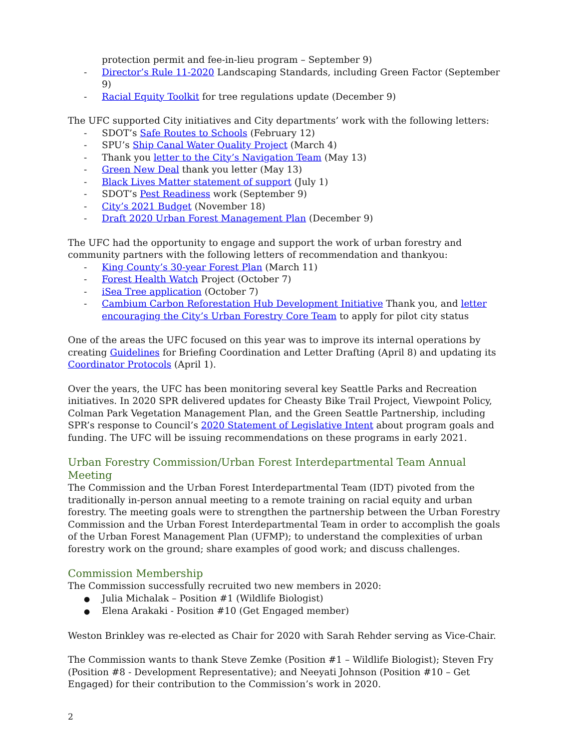protection permit and fee-in-lieu program – September 9)
- Director’s Rule 11-2020 Landscaping Standards, including Green Factor (September 9)
- Racial Equity Toolkit for tree regulations update (December 9)
The UFC supported City initiatives and City departments’ work with the following letters:
- SDOT’s Safe Routes to Schools (February 12)
- SPU’s Ship Canal Water Quality Project (March 4)
- Thank you letter to the City’s Navigation Team (May 13)
- Green New Deal thank you letter (May 13)
- Black Lives Matter statement of support (July 1)
- SDOT’s Pest Readiness work (September 9)
- City’s 2021 Budget (November 18)
- Draft 2020 Urban Forest Management Plan (December 9)
The UFC had the opportunity to engage and support the work of urban forestry and community partners with the following letters of recommendation and thankyou:
- King County’s 30-year Forest Plan (March 11)
- Forest Health Watch Project (October 7)
- iSea Tree application (October 7)
- Cambium Carbon Reforestation Hub Development Initiative Thank you, and letter encouraging the City’s Urban Forestry Core Team to apply for pilot city status
One of the areas the UFC focused on this year was to improve its internal operations by creating Guidelines for Briefing Coordination and Letter Drafting (April 8) and updating its Coordinator Protocols (April 1).
Over the years, the UFC has been monitoring several key Seattle Parks and Recreation initiatives. In 2020 SPR delivered updates for Cheasty Bike Trail Project, Viewpoint Policy, Colman Park Vegetation Management Plan, and the Green Seattle Partnership, including SPR’s response to Council’s 2020 Statement of Legislative Intent about program goals and funding. The UFC will be issuing recommendations on these programs in early 2021.
Urban Forestry Commission/Urban Forest Interdepartmental Team Annual Meeting
The Commission and the Urban Forest Interdepartmental Team (IDT) pivoted from the traditionally in-person annual meeting to a remote training on racial equity and urban forestry. The meeting goals were to strengthen the partnership between the Urban Forestry Commission and the Urban Forest Interdepartmental Team in order to accomplish the goals of the Urban Forest Management Plan (UFMP); to understand the complexities of urban forestry work on the ground; share examples of good work; and discuss challenges.
Commission Membership
The Commission successfully recruited two new members in 2020:
● Julia Michalak – Position #1 (Wildlife Biologist)
● Elena Arakaki - Position #10 (Get Engaged member)
Weston Brinkley was re-elected as Chair for 2020 with Sarah Rehder serving as Vice-Chair.
The Commission wants to thank Steve Zemke (Position #1 – Wildlife Biologist); Steven Fry (Position #8 - Development Representative); and Neeyati Johnson (Position #10 – Get Engaged) for their contribution to the Commission’s work in 2020.
2